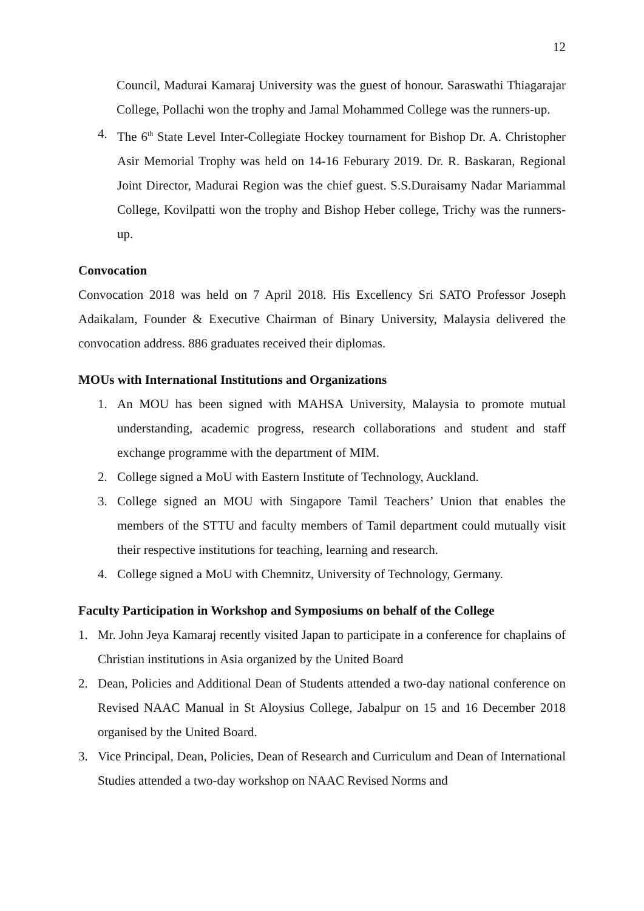12
Council, Madurai Kamaraj University was the guest of honour. Saraswathi Thiagarajar College, Pollachi won the trophy and Jamal Mohammed College was the runners-up.
4. The 6<sup>th</sup> State Level Inter-Collegiate Hockey tournament for Bishop Dr. A. Christopher Asir Memorial Trophy was held on 14-16 Feburary 2019. Dr. R. Baskaran, Regional Joint Director, Madurai Region was the chief guest. S.S.Duraisamy Nadar Mariammal College, Kovilpatti won the trophy and Bishop Heber college, Trichy was the runners-up.
Convocation
Convocation 2018 was held on 7 April 2018. His Excellency Sri SATO Professor Joseph Adaikalam, Founder & Executive Chairman of Binary University, Malaysia delivered the convocation address. 886 graduates received their diplomas.
MOUs with International Institutions and Organizations
1. An MOU has been signed with MAHSA University, Malaysia to promote mutual understanding, academic progress, research collaborations and student and staff exchange programme with the department of MIM.
2. College signed a MoU with Eastern Institute of Technology, Auckland.
3. College signed an MOU with Singapore Tamil Teachers’ Union that enables the members of the STTU and faculty members of Tamil department could mutually visit their respective institutions for teaching, learning and research.
4. College signed a MoU with Chemnitz, University of Technology, Germany.
Faculty Participation in Workshop and Symposiums on behalf of the College
1. Mr. John Jeya Kamaraj recently visited Japan to participate in a conference for chaplains of Christian institutions in Asia organized by the United Board
2. Dean, Policies and Additional Dean of Students attended a two-day national conference on Revised NAAC Manual in St Aloysius College, Jabalpur on 15 and 16 December 2018 organised by the United Board.
3. Vice Principal, Dean, Policies, Dean of Research and Curriculum and Dean of International Studies attended a two-day workshop on NAAC Revised Norms and